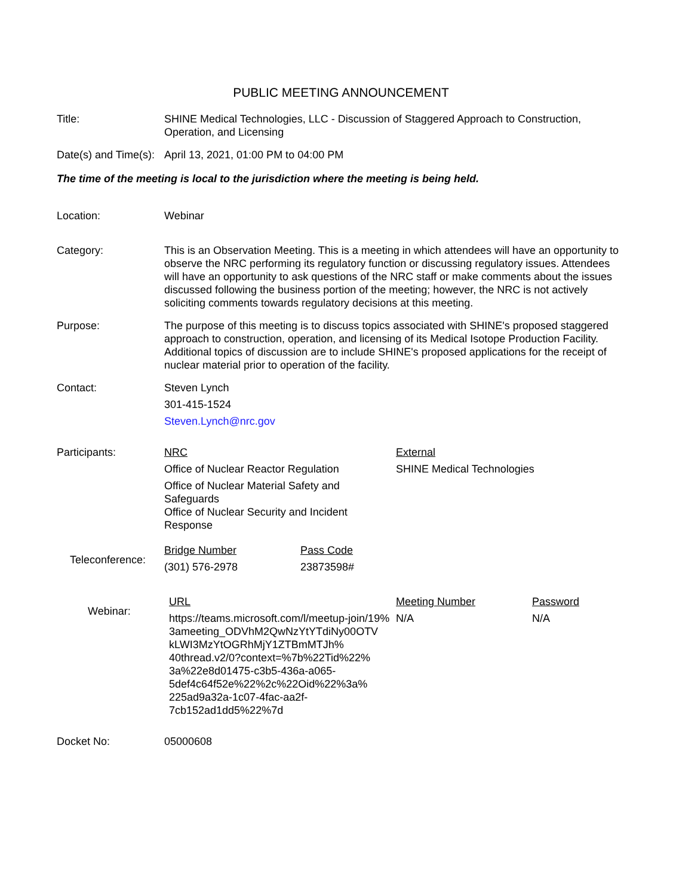PUBLIC MEETING ANNOUNCEMENT
Title: SHINE Medical Technologies, LLC - Discussion of Staggered Approach to Construction, Operation, and Licensing
Date(s) and Time(s):
April 13, 2021, 01:00 PM to 04:00 PM
The time of the meeting is local to the jurisdiction where the meeting is being held.
Location: Webinar
Category: This is an Observation Meeting. This is a meeting in which attendees will have an opportunity to observe the NRC performing its regulatory function or discussing regulatory issues. Attendees will have an opportunity to ask questions of the NRC staff or make comments about the issues discussed following the business portion of the meeting; however, the NRC is not actively soliciting comments towards regulatory decisions at this meeting.
Purpose: The purpose of this meeting is to discuss topics associated with SHINE's proposed staggered approach to construction, operation, and licensing of its Medical Isotope Production Facility. Additional topics of discussion are to include SHINE's proposed applications for the receipt of nuclear material prior to operation of the facility.
Contact: Steven Lynch
301-415-1524
Steven.Lynch@nrc.gov
Participants: NRC
Office of Nuclear Reactor Regulation
Office of Nuclear Material Safety and Safeguards
Office of Nuclear Security and Incident Response
External
SHINE Medical Technologies
Teleconference:
Bridge Number
(301) 576-2978
Pass Code
23873598#
Webinar:
URL
https://teams.microsoft.com/l/meetup-join/19%
3ameeting_ODVhM2QwNzYtYTdiNy00OTV
kLWI3MzYtOGRhMjY1ZTBmMTJh%
40thread.v2/0?context=%7b%22Tid%22%
3a%22e8d01475-c3b5-436a-a065-
5def4c64f52e%22%2c%22Oid%22%3a%
225ad9a32a-1c07-4fac-aa2f-
7cb152ad1dd5%22%7d
Meeting Number
N/A
Password
N/A
Docket No: 05000608